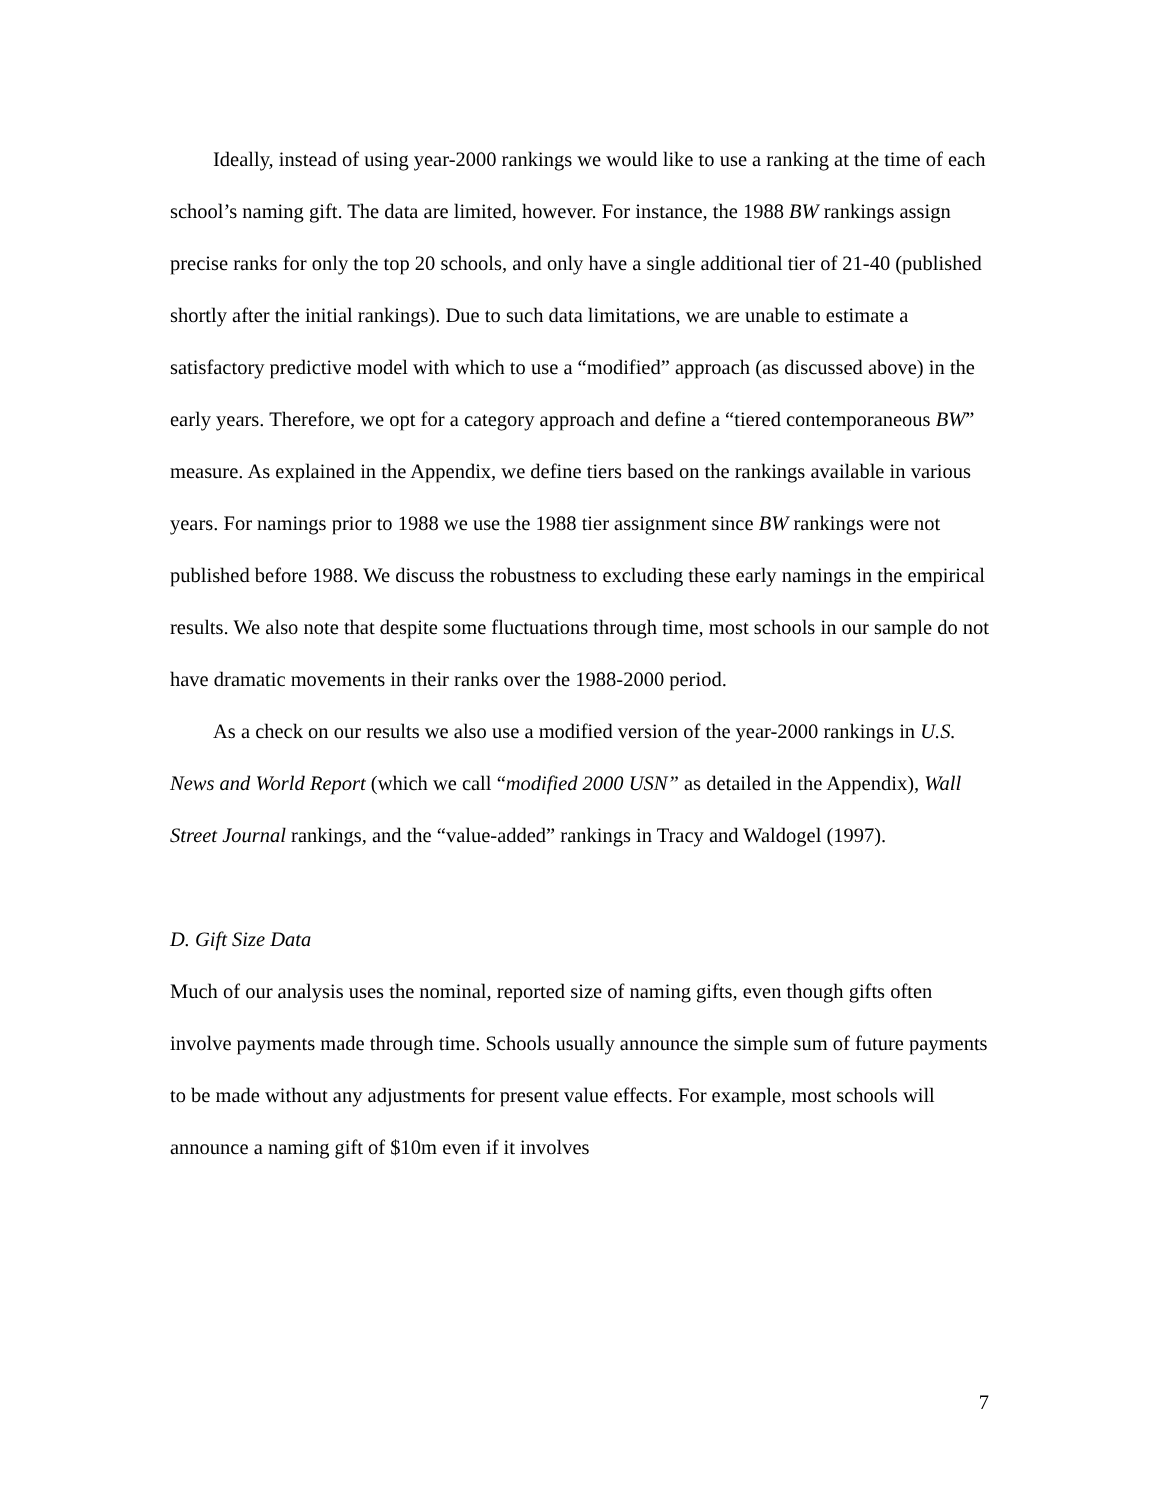Ideally, instead of using year-2000 rankings we would like to use a ranking at the time of each school’s naming gift. The data are limited, however. For instance, the 1988 BW rankings assign precise ranks for only the top 20 schools, and only have a single additional tier of 21-40 (published shortly after the initial rankings). Due to such data limitations, we are unable to estimate a satisfactory predictive model with which to use a “modified” approach (as discussed above) in the early years. Therefore, we opt for a category approach and define a “tiered contemporaneous BW” measure. As explained in the Appendix, we define tiers based on the rankings available in various years. For namings prior to 1988 we use the 1988 tier assignment since BW rankings were not published before 1988. We discuss the robustness to excluding these early namings in the empirical results. We also note that despite some fluctuations through time, most schools in our sample do not have dramatic movements in their ranks over the 1988-2000 period.
As a check on our results we also use a modified version of the year-2000 rankings in U.S. News and World Report (which we call “modified 2000 USN” as detailed in the Appendix), Wall Street Journal rankings, and the “value-added” rankings in Tracy and Waldogel (1997).
D. Gift Size Data
Much of our analysis uses the nominal, reported size of naming gifts, even though gifts often involve payments made through time. Schools usually announce the simple sum of future payments to be made without any adjustments for present value effects. For example, most schools will announce a naming gift of $10m even if it involves
7